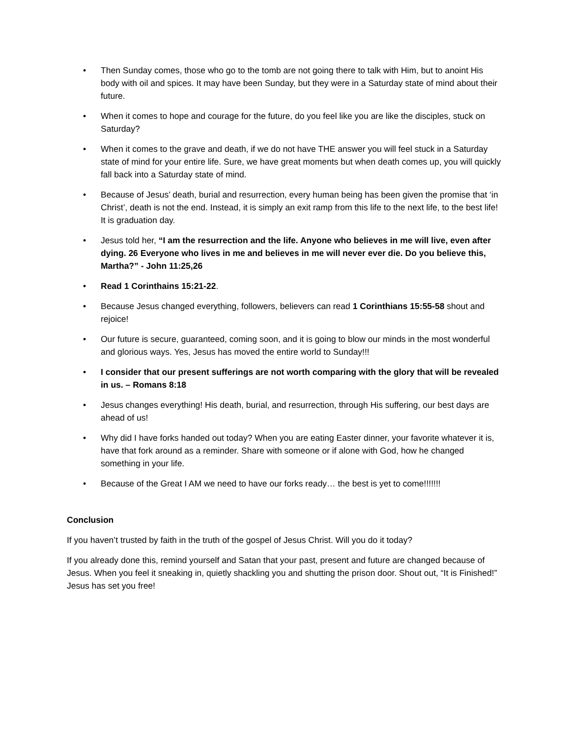• Then Sunday comes, those who go to the tomb are not going there to talk with Him, but to anoint His body with oil and spices. It may have been Sunday, but they were in a Saturday state of mind about their future.
• When it comes to hope and courage for the future, do you feel like you are like the disciples, stuck on Saturday?
• When it comes to the grave and death, if we do not have THE answer you will feel stuck in a Saturday state of mind for your entire life. Sure, we have great moments but when death comes up, you will quickly fall back into a Saturday state of mind.
• Because of Jesus’ death, burial and resurrection, every human being has been given the promise that ‘in Christ’, death is not the end. Instead, it is simply an exit ramp from this life to the next life, to the best life! It is graduation day.
• Jesus told her, “I am the resurrection and the life. Anyone who believes in me will live, even after dying. 26 Everyone who lives in me and believes in me will never ever die. Do you believe this, Martha?” - John 11:25,26
• Read 1 Corinthains 15:21-22.
• Because Jesus changed everything, followers, believers can read 1 Corinthians 15:55-58 shout and rejoice!
• Our future is secure, guaranteed, coming soon, and it is going to blow our minds in the most wonderful and glorious ways. Yes, Jesus has moved the entire world to Sunday!!!
• I consider that our present sufferings are not worth comparing with the glory that will be revealed in us. – Romans 8:18
• Jesus changes everything! His death, burial, and resurrection, through His suffering, our best days are ahead of us!
• Why did I have forks handed out today? When you are eating Easter dinner, your favorite whatever it is, have that fork around as a reminder. Share with someone or if alone with God, how he changed something in your life.
• Because of the Great I AM we need to have our forks ready… the best is yet to come!!!!!!!
Conclusion
If you haven’t trusted by faith in the truth of the gospel of Jesus Christ. Will you do it today?
If you already done this, remind yourself and Satan that your past, present and future are changed because of Jesus. When you feel it sneaking in, quietly shackling you and shutting the prison door. Shout out, “It is Finished!” Jesus has set you free!